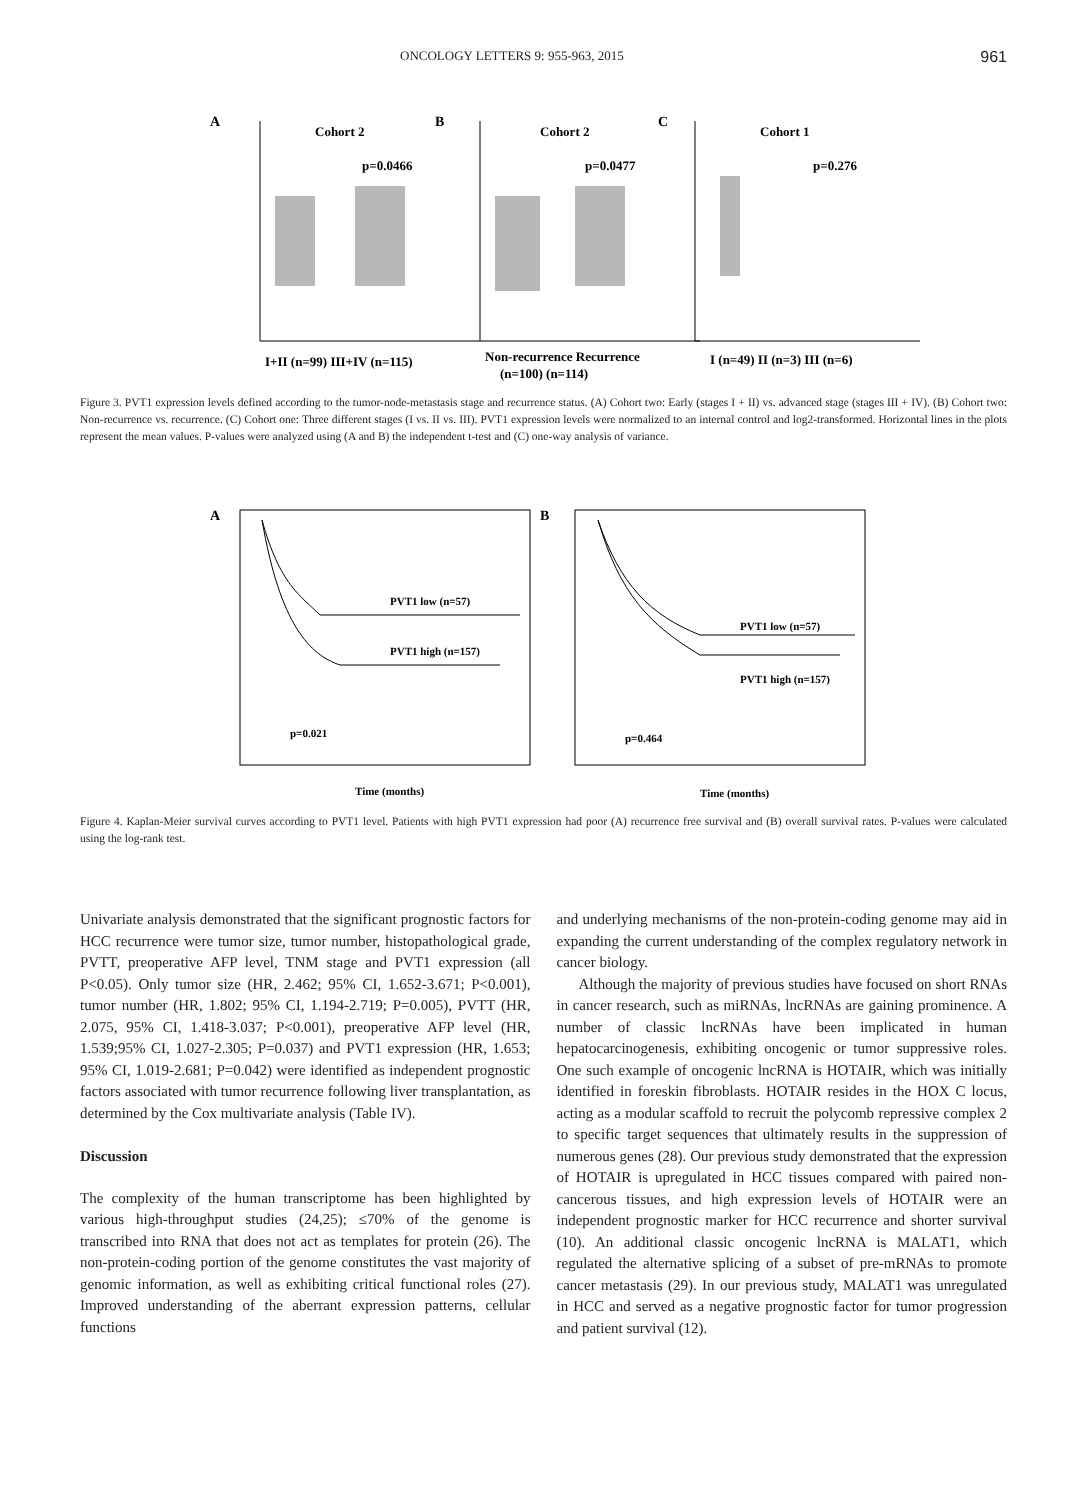ONCOLOGY LETTERS 9: 955-963, 2015 961
A
B
C
Cohort 2
Cohort 2
Cohort 1
p=0.0466
p=0.0477
p=0.276
I+II (n=99) III+IV (n=115)
Non-recurrence Recurrence
(n=100) (n=114)
I (n=49) II (n=3) III (n=6)
Figure 3. PVT1 expression levels defined according to the tumor-node-metastasis stage and recurrence status. (A) Cohort two: Early (stages I + II) vs. advanced stage (stages III + IV). (B) Cohort two: Non-recurrence vs. recurrence. (C) Cohort one: Three different stages (I vs. II vs. III). PVT1 expression levels were normalized to an internal control and log2-transformed. Horizontal lines in the plots represent the mean values. P-values were analyzed using (A and B) the independent t-test and (C) one-way analysis of variance.
A
B
PVT1 low (n=57)
PVT1 high (n=157)
p=0.021
Time (months)
PVT1 low (n=57)
PVT1 high (n=157)
p=0.464
Time (months)
Figure 4. Kaplan-Meier survival curves according to PVT1 level. Patients with high PVT1 expression had poor (A) recurrence free survival and (B) overall survival rates. P-values were calculated using the log-rank test.
Univariate analysis demonstrated that the significant prognostic factors for HCC recurrence were tumor size, tumor number, histopathological grade, PVTT, preoperative AFP level, TNM stage and PVT1 expression (all P<0.05). Only tumor size (HR, 2.462; 95% CI, 1.652-3.671; P<0.001), tumor number (HR, 1.802; 95% CI, 1.194-2.719; P=0.005), PVTT (HR, 2.075, 95% CI, 1.418-3.037; P<0.001), preoperative AFP level (HR, 1.539;95% CI, 1.027-2.305; P=0.037) and PVT1 expression (HR, 1.653; 95% CI, 1.019-2.681; P=0.042) were identified as independent prognostic factors associated with tumor recurrence following liver transplantation, as determined by the Cox multivariate analysis (Table IV).
Discussion
The complexity of the human transcriptome has been highlighted by various high-throughput studies (24,25); ≤70% of the genome is transcribed into RNA that does not act as templates for protein (26). The non-protein-coding portion of the genome constitutes the vast majority of genomic information, as well as exhibiting critical functional roles (27). Improved understanding of the aberrant expression patterns, cellular functions
and underlying mechanisms of the non-protein-coding genome may aid in expanding the current understanding of the complex regulatory network in cancer biology.
Although the majority of previous studies have focused on short RNAs in cancer research, such as miRNAs, lncRNAs are gaining prominence. A number of classic lncRNAs have been implicated in human hepatocarcinogenesis, exhibiting oncogenic or tumor suppressive roles. One such example of oncogenic lncRNA is HOTAIR, which was initially identified in foreskin fibroblasts. HOTAIR resides in the HOX C locus, acting as a modular scaffold to recruit the polycomb repressive complex 2 to specific target sequences that ultimately results in the suppression of numerous genes (28). Our previous study demonstrated that the expression of HOTAIR is upregulated in HCC tissues compared with paired non-cancerous tissues, and high expression levels of HOTAIR were an independent prognostic marker for HCC recurrence and shorter survival (10). An additional classic oncogenic lncRNA is MALAT1, which regulated the alternative splicing of a subset of pre-mRNAs to promote cancer metastasis (29). In our previous study, MALAT1 was unregulated in HCC and served as a negative prognostic factor for tumor progression and patient survival (12).